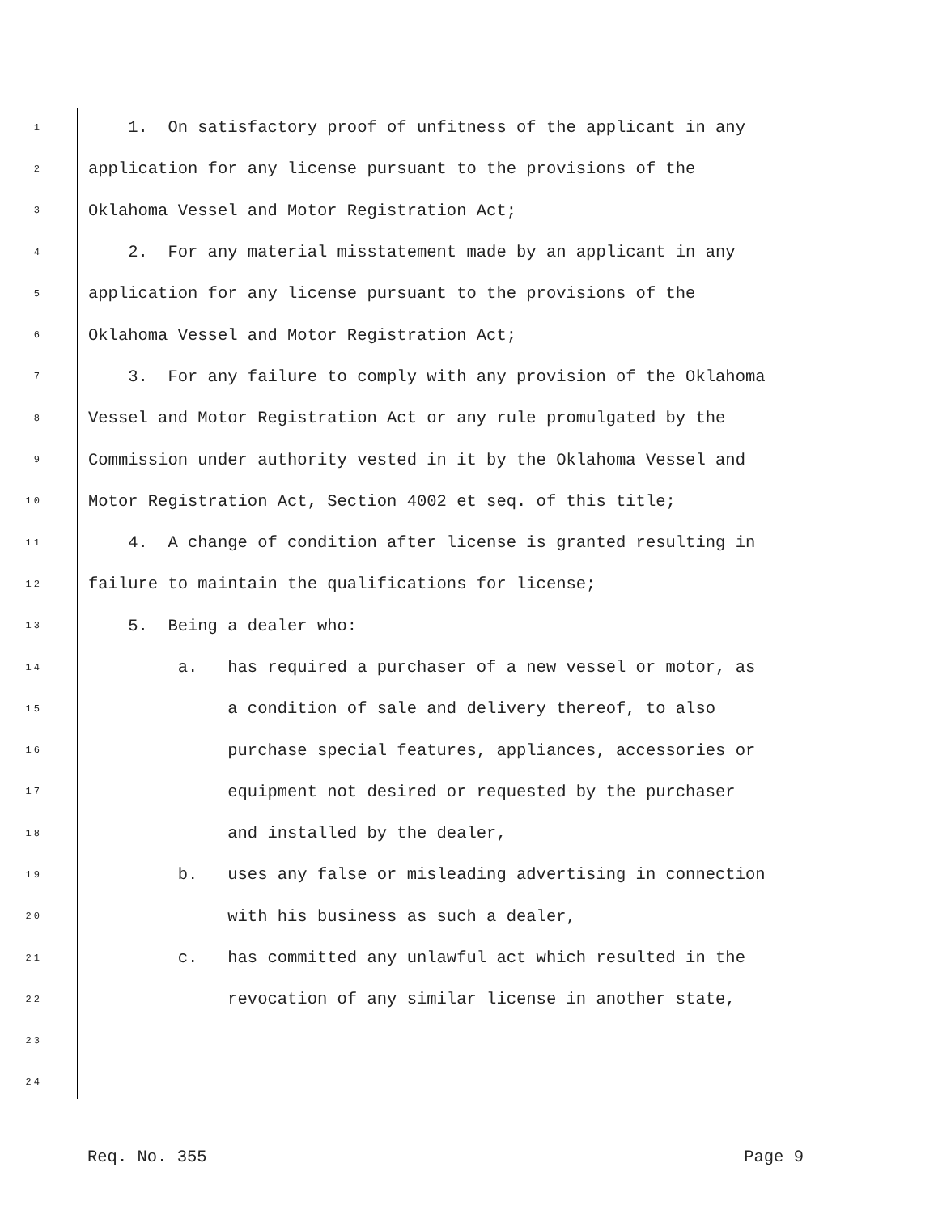1 1. On satisfactory proof of unfitness of the applicant in any
2 application for any license pursuant to the provisions of the
3 Oklahoma Vessel and Motor Registration Act;
4 2. For any material misstatement made by an applicant in any
5 application for any license pursuant to the provisions of the
6 Oklahoma Vessel and Motor Registration Act;
7 3. For any failure to comply with any provision of the Oklahoma
8 Vessel and Motor Registration Act or any rule promulgated by the
9 Commission under authority vested in it by the Oklahoma Vessel and
10 Motor Registration Act, Section 4002 et seq. of this title;
11 4. A change of condition after license is granted resulting in
12 failure to maintain the qualifications for license;
13 5. Being a dealer who:
14 a. has required a purchaser of a new vessel or motor, as
15 a condition of sale and delivery thereof, to also
16 purchase special features, appliances, accessories or
17 equipment not desired or requested by the purchaser
18 and installed by the dealer,
19 b. uses any false or misleading advertising in connection
20 with his business as such a dealer,
21 c. has committed any unlawful act which resulted in the
22 revocation of any similar license in another state,
23
24
Req. No. 355 Page 9